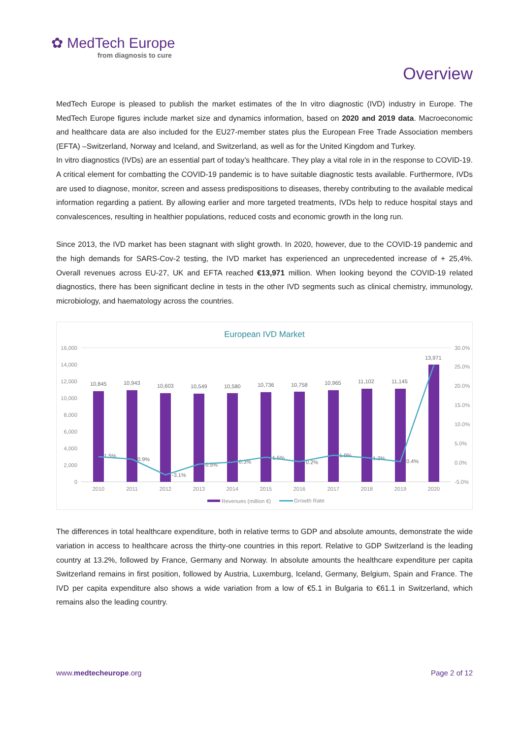✿ MedTech Europe
from diagnosis to cure
Overview
MedTech Europe is pleased to publish the market estimates of the In vitro diagnostic (IVD) industry in Europe. The MedTech Europe figures include market size and dynamics information, based on 2020 and 2019 data. Macroeconomic and healthcare data are also included for the EU27-member states plus the European Free Trade Association members (EFTA) –Switzerland, Norway and Iceland, and Switzerland, as well as for the United Kingdom and Turkey.
In vitro diagnostics (IVDs) are an essential part of today’s healthcare. They play a vital role in in the response to COVID-19. A critical element for combatting the COVID-19 pandemic is to have suitable diagnostic tests available. Furthermore, IVDs are used to diagnose, monitor, screen and assess predispositions to diseases, thereby contributing to the available medical information regarding a patient. By allowing earlier and more targeted treatments, IVDs help to reduce hospital stays and convalescences, resulting in healthier populations, reduced costs and economic growth in the long run.
Since 2013, the IVD market has been stagnant with slight growth. In 2020, however, due to the COVID-19 pandemic and the high demands for SARS-Cov-2 testing, the IVD market has experienced an unprecedented increase of + 25,4%. Overall revenues across EU-27, UK and EFTA reached €13,971 million. When looking beyond the COVID-19 related diagnostics, there has been significant decline in tests in the other IVD segments such as clinical chemistry, immunology, microbiology, and haematology across the countries.
European IVD Market
16,000
14,000
12,000
10,000
8,000
6,000
4,000
2,000
0
30.0%
25.0%
20.0%
15.0%
10.0%
5.0%
0.0%
-5.0%
10,845
10,943
10,603
10,549
10,580
10,736
10,758
10,965
11,102
11,145
13,971
1.5%
0.9%
-3.1%
0.5%
0.3%
1.5%
0.2%
1.9%
1.2%
0.4%
2010
2011
2012
2013
2014
2015
2016
2017
2018
2019
2020
Revenues (million €)
Growth Rate
The differences in total healthcare expenditure, both in relative terms to GDP and absolute amounts, demonstrate the wide variation in access to healthcare across the thirty-one countries in this report. Relative to GDP Switzerland is the leading country at 13.2%, followed by France, Germany and Norway. In absolute amounts the healthcare expenditure per capita Switzerland remains in first position, followed by Austria, Luxemburg, Iceland, Germany, Belgium, Spain and France. The IVD per capita expenditure also shows a wide variation from a low of €5.1 in Bulgaria to €61.1 in Switzerland, which remains also the leading country.
www.medtecheurope.org Page 2 of 12